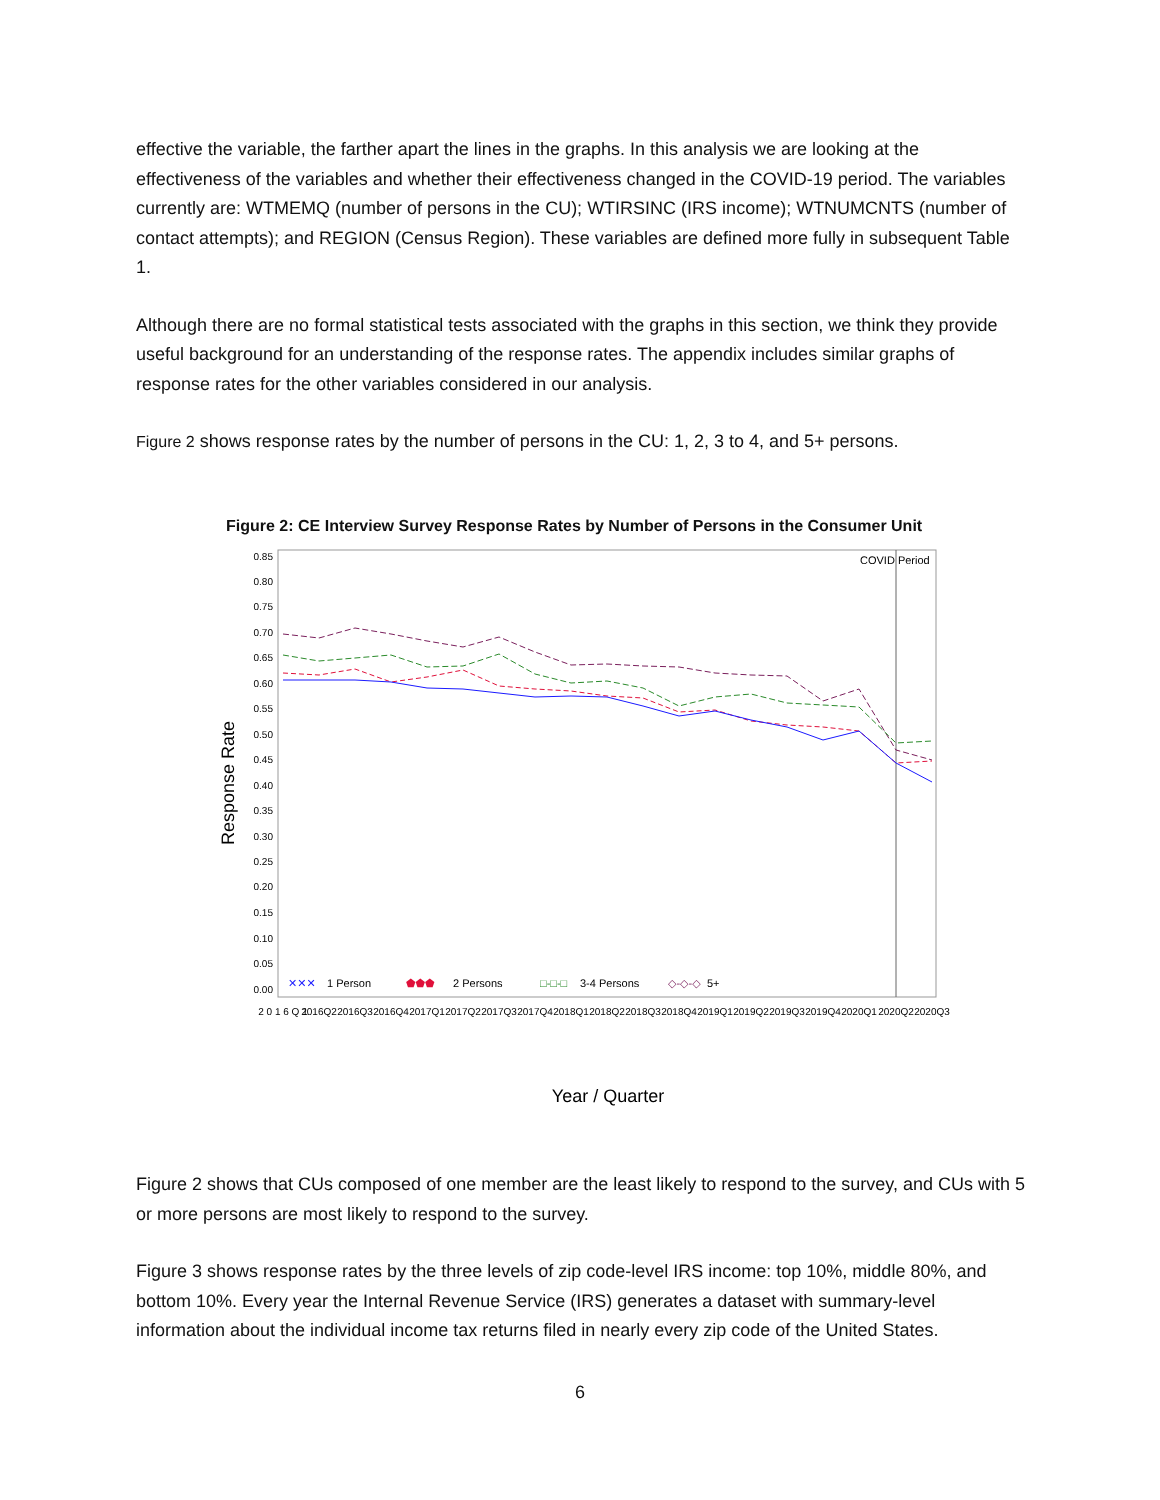effective the variable, the farther apart the lines in the graphs. In this analysis we are looking at the effectiveness of the variables and whether their effectiveness changed in the COVID-19 period. The variables currently are: WTMEMQ (number of persons in the CU); WTIRSINC (IRS income); WTNUMCNTS (number of contact attempts); and REGION (Census Region). These variables are defined more fully in subsequent Table 1.
Although there are no formal statistical tests associated with the graphs in this section, we think they provide useful background for an understanding of the response rates. The appendix includes similar graphs of response rates for the other variables considered in our analysis.
Figure 2 shows response rates by the number of persons in the CU: 1, 2, 3 to 4, and 5+ persons.
Figure 2: CE Interview Survey Response Rates by Number of Persons in the Consumer Unit
COVID Period
0.85
0.80
0.75
0.70
0.65
0.60
0.55
0.50
0.45
0.40
0.35
0.30
0.25
0.20
0.15
0.10
0.05
0.00
Response Rate
✕✕✕
1 Person
⬟⬟⬟
2 Persons
□-□-□
3-4 Persons
◇-◇-◇
5+
2 0 1 6 Q 1
2016Q2
2016Q3
2016Q4
2017Q1
2017Q2
2017Q3
2017Q4
2018Q1
2018Q2
2018Q3
2018Q4
2019Q1
2019Q2
2019Q3
2019Q4
2020Q1
2020Q2
2020Q3
Year / Quarter
Figure 2 shows that CUs composed of one member are the least likely to respond to the survey, and CUs with 5 or more persons are most likely to respond to the survey.
Figure 3 shows response rates by the three levels of zip code-level IRS income: top 10%, middle 80%, and bottom 10%. Every year the Internal Revenue Service (IRS) generates a dataset with summary-level information about the individual income tax returns filed in nearly every zip code of the United States.
6